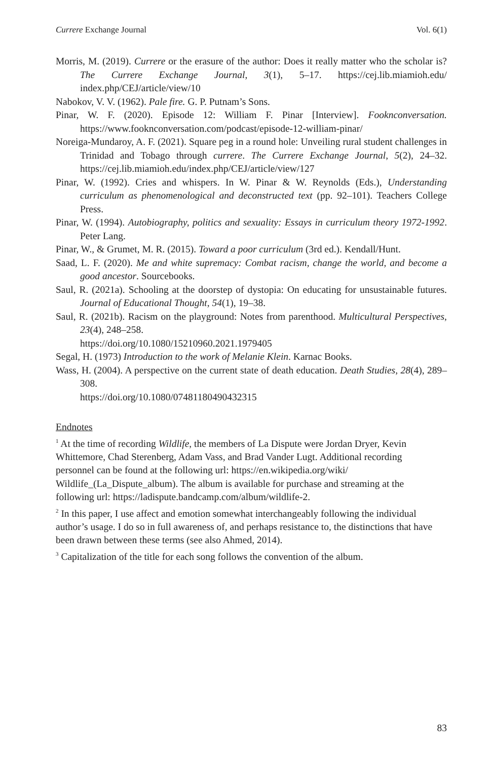Currere Exchange Journal Vol. 6(1)
Morris, M. (2019). Currere or the erasure of the author: Does it really matter who the scholar is? The Currere Exchange Journal, 3(1), 5–17. https://cej.lib.miamioh.edu/ index.php/CEJ/article/view/10
Nabokov, V. V. (1962). Pale fire. G. P. Putnam’s Sons.
Pinar, W. F. (2020). Episode 12: William F. Pinar [Interview]. Fooknconversation. https://www.fooknconversation.com/podcast/episode-12-william-pinar/
Noreiga-Mundaroy, A. F. (2021). Square peg in a round hole: Unveiling rural student challenges in Trinidad and Tobago through currere. The Currere Exchange Journal, 5(2), 24–32. https://cej.lib.miamioh.edu/index.php/CEJ/article/view/127
Pinar, W. (1992). Cries and whispers. In W. Pinar & W. Reynolds (Eds.), Understanding curriculum as phenomenological and deconstructed text (pp. 92–101). Teachers College Press.
Pinar, W. (1994). Autobiography, politics and sexuality: Essays in curriculum theory 1972-1992. Peter Lang.
Pinar, W., & Grumet, M. R. (2015). Toward a poor curriculum (3rd ed.). Kendall/Hunt.
Saad, L. F. (2020). Me and white supremacy: Combat racism, change the world, and become a good ancestor. Sourcebooks.
Saul, R. (2021a). Schooling at the doorstep of dystopia: On educating for unsustainable futures. Journal of Educational Thought, 54(1), 19–38.
Saul, R. (2021b). Racism on the playground: Notes from parenthood. Multicultural Perspectives, 23(4), 248–258.
https://doi.org/10.1080/15210960.2021.1979405
Segal, H. (1973) Introduction to the work of Melanie Klein. Karnac Books.
Wass, H. (2004). A perspective on the current state of death education. Death Studies, 28(4), 289–308.
https://doi.org/10.1080/07481180490432315
Endnotes
<sup>1</sup> At the time of recording Wildlife, the members of La Dispute were Jordan Dryer, Kevin Whittemore, Chad Sterenberg, Adam Vass, and Brad Vander Lugt. Additional recording personnel can be found at the following url: https://en.wikipedia.org/wiki/ Wildlife_(La_Dispute_album). The album is available for purchase and streaming at the following url: https://ladispute.bandcamp.com/album/wildlife-2.
<sup>2</sup> In this paper, I use affect and emotion somewhat interchangeably following the individual author’s usage. I do so in full awareness of, and perhaps resistance to, the distinctions that have been drawn between these terms (see also Ahmed, 2014).
<sup>3</sup> Capitalization of the title for each song follows the convention of the album.
83